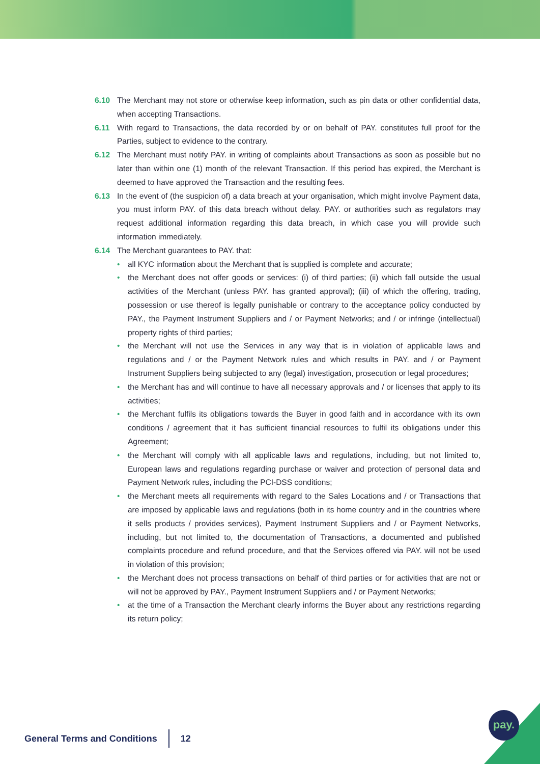6.10 The Merchant may not store or otherwise keep information, such as pin data or other confidential data, when accepting Transactions.
6.11 With regard to Transactions, the data recorded by or on behalf of PAY. constitutes full proof for the Parties, subject to evidence to the contrary.
6.12 The Merchant must notify PAY. in writing of complaints about Transactions as soon as possible but no later than within one (1) month of the relevant Transaction. If this period has expired, the Merchant is deemed to have approved the Transaction and the resulting fees.
6.13 In the event of (the suspicion of) a data breach at your organisation, which might involve Payment data, you must inform PAY. of this data breach without delay. PAY. or authorities such as regulators may request additional information regarding this data breach, in which case you will provide such information immediately.
6.14 The Merchant guarantees to PAY. that:
• all KYC information about the Merchant that is supplied is complete and accurate;
• the Merchant does not offer goods or services: (i) of third parties; (ii) which fall outside the usual activities of the Merchant (unless PAY. has granted approval); (iii) of which the offering, trading, possession or use thereof is legally punishable or contrary to the acceptance policy conducted by PAY., the Payment Instrument Suppliers and / or Payment Networks; and / or infringe (intellectual) property rights of third parties;
• the Merchant will not use the Services in any way that is in violation of applicable laws and regulations and / or the Payment Network rules and which results in PAY. and / or Payment Instrument Suppliers being subjected to any (legal) investigation, prosecution or legal procedures;
• the Merchant has and will continue to have all necessary approvals and / or licenses that apply to its activities;
• the Merchant fulfils its obligations towards the Buyer in good faith and in accordance with its own conditions / agreement that it has sufficient financial resources to fulfil its obligations under this Agreement;
• the Merchant will comply with all applicable laws and regulations, including, but not limited to, European laws and regulations regarding purchase or waiver and protection of personal data and Payment Network rules, including the PCI-DSS conditions;
• the Merchant meets all requirements with regard to the Sales Locations and / or Transactions that are imposed by applicable laws and regulations (both in its home country and in the countries where it sells products / provides services), Payment Instrument Suppliers and / or Payment Networks, including, but not limited to, the documentation of Transactions, a documented and published complaints procedure and refund procedure, and that the Services offered via PAY. will not be used in violation of this provision;
• the Merchant does not process transactions on behalf of third parties or for activities that are not or will not be approved by PAY., Payment Instrument Suppliers and / or Payment Networks;
• at the time of a Transaction the Merchant clearly informs the Buyer about any restrictions regarding its return policy;
General Terms and Conditions 12
pay.